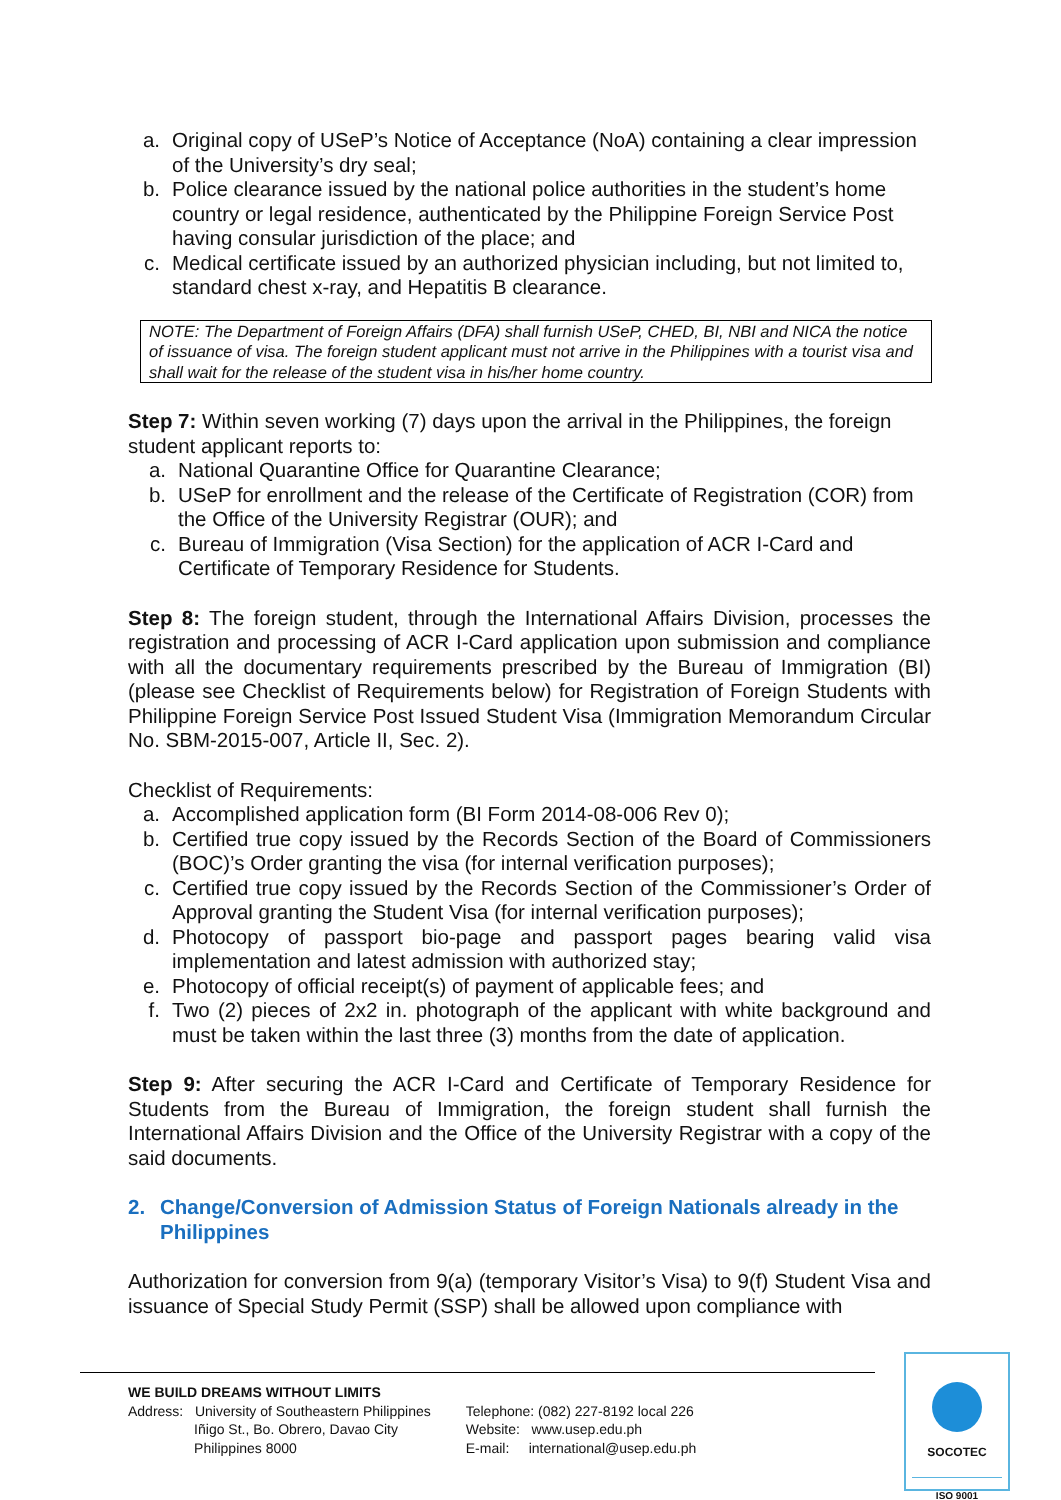a. Original copy of USeP’s Notice of Acceptance (NoA) containing a clear impression of the University’s dry seal;
b. Police clearance issued by the national police authorities in the student’s home country or legal residence, authenticated by the Philippine Foreign Service Post having consular jurisdiction of the place; and
c. Medical certificate issued by an authorized physician including, but not limited to, standard chest x-ray, and Hepatitis B clearance.
NOTE: The Department of Foreign Affairs (DFA) shall furnish USeP, CHED, BI, NBI and NICA the notice of issuance of visa. The foreign student applicant must not arrive in the Philippines with a tourist visa and shall wait for the release of the student visa in his/her home country.
Step 7: Within seven working (7) days upon the arrival in the Philippines, the foreign student applicant reports to:
a. National Quarantine Office for Quarantine Clearance;
b. USeP for enrollment and the release of the Certificate of Registration (COR) from the Office of the University Registrar (OUR); and
c. Bureau of Immigration (Visa Section) for the application of ACR I-Card and Certificate of Temporary Residence for Students.
Step 8: The foreign student, through the International Affairs Division, processes the registration and processing of ACR I-Card application upon submission and compliance with all the documentary requirements prescribed by the Bureau of Immigration (BI) (please see Checklist of Requirements below) for Registration of Foreign Students with Philippine Foreign Service Post Issued Student Visa (Immigration Memorandum Circular No. SBM-2015-007, Article II, Sec. 2).
Checklist of Requirements:
a. Accomplished application form (BI Form 2014-08-006 Rev 0);
b. Certified true copy issued by the Records Section of the Board of Commissioners (BOC)’s Order granting the visa (for internal verification purposes);
c. Certified true copy issued by the Records Section of the Commissioner’s Order of Approval granting the Student Visa (for internal verification purposes);
d. Photocopy of passport bio-page and passport pages bearing valid visa implementation and latest admission with authorized stay;
e. Photocopy of official receipt(s) of payment of applicable fees; and
f. Two (2) pieces of 2x2 in. photograph of the applicant with white background and must be taken within the last three (3) months from the date of application.
Step 9: After securing the ACR I-Card and Certificate of Temporary Residence for Students from the Bureau of Immigration, the foreign student shall furnish the International Affairs Division and the Office of the University Registrar with a copy of the said documents.
2. Change/Conversion of Admission Status of Foreign Nationals already in the Philippines
Authorization for conversion from 9(a) (temporary Visitor’s Visa) to 9(f) Student Visa and issuance of Special Study Permit (SSP) shall be allowed upon compliance with
WE BUILD DREAMS WITHOUT LIMITS
Address: University of Southeastern Philippines
Iñigo St., Bo. Obrero, Davao City
Philippines 8000
Telephone: (082) 227-8192 local 226
Website: www.usep.edu.ph
E-mail: international@usep.edu.ph
SOCOTEC
ISO 9001